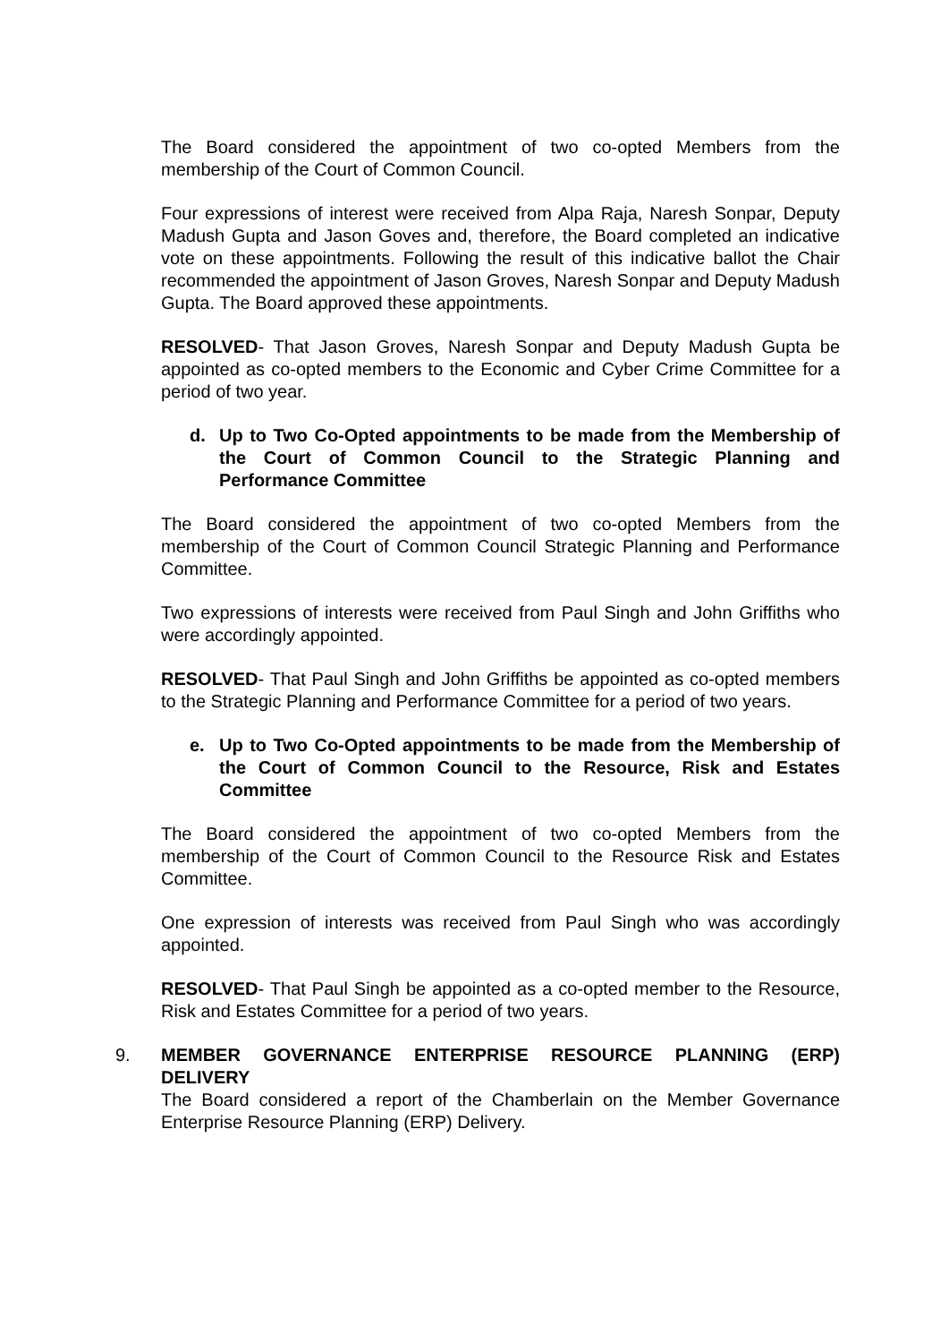The Board considered the appointment of two co-opted Members from the membership of the Court of Common Council.
Four expressions of interest were received from Alpa Raja, Naresh Sonpar, Deputy Madush Gupta and Jason Goves and, therefore, the Board completed an indicative vote on these appointments. Following the result of this indicative ballot the Chair recommended the appointment of Jason Groves, Naresh Sonpar and Deputy Madush Gupta. The Board approved these appointments.
RESOLVED- That Jason Groves, Naresh Sonpar and Deputy Madush Gupta be appointed as co-opted members to the Economic and Cyber Crime Committee for a period of two year.
d. Up to Two Co-Opted appointments to be made from the Membership of the Court of Common Council to the Strategic Planning and Performance Committee
The Board considered the appointment of two co-opted Members from the membership of the Court of Common Council Strategic Planning and Performance Committee.
Two expressions of interests were received from Paul Singh and John Griffiths who were accordingly appointed.
RESOLVED- That Paul Singh and John Griffiths be appointed as co-opted members to the Strategic Planning and Performance Committee for a period of two years.
e. Up to Two Co-Opted appointments to be made from the Membership of the Court of Common Council to the Resource, Risk and Estates Committee
The Board considered the appointment of two co-opted Members from the membership of the Court of Common Council to the Resource Risk and Estates Committee.
One expression of interests was received from Paul Singh who was accordingly appointed.
RESOLVED- That Paul Singh be appointed as a co-opted member to the Resource, Risk and Estates Committee for a period of two years.
9. MEMBER GOVERNANCE ENTERPRISE RESOURCE PLANNING (ERP) DELIVERY
The Board considered a report of the Chamberlain on the Member Governance Enterprise Resource Planning (ERP) Delivery.